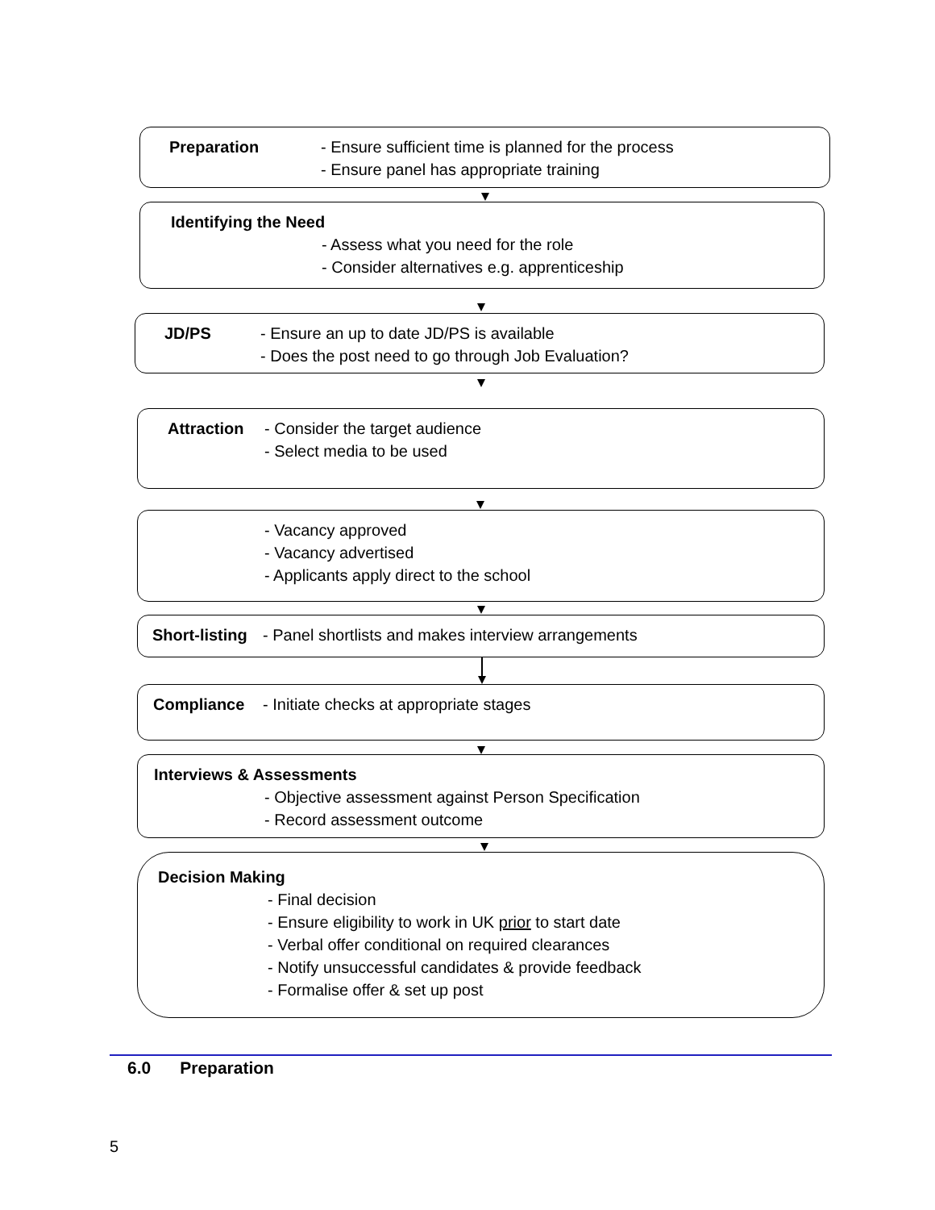Preparation - Ensure sufficient time is planned for the process
- Ensure panel has appropriate training
Identifying the Need
- Assess what you need for the role
- Consider alternatives e.g. apprenticeship
JD/PS - Ensure an up to date JD/PS is available
- Does the post need to go through Job Evaluation?
Attraction - Consider the target audience
- Select media to be used
- Vacancy approved
- Vacancy advertised
- Applicants apply direct to the school
Short-listing - Panel shortlists and makes interview arrangements
Compliance - Initiate checks at appropriate stages
Interviews & Assessments
- Objective assessment against Person Specification
- Record assessment outcome
Decision Making
- Final decision
- Ensure eligibility to work in UK prior to start date
- Verbal offer conditional on required clearances
- Notify unsuccessful candidates & provide feedback
- Formalise offer & set up post
6.0 Preparation
5